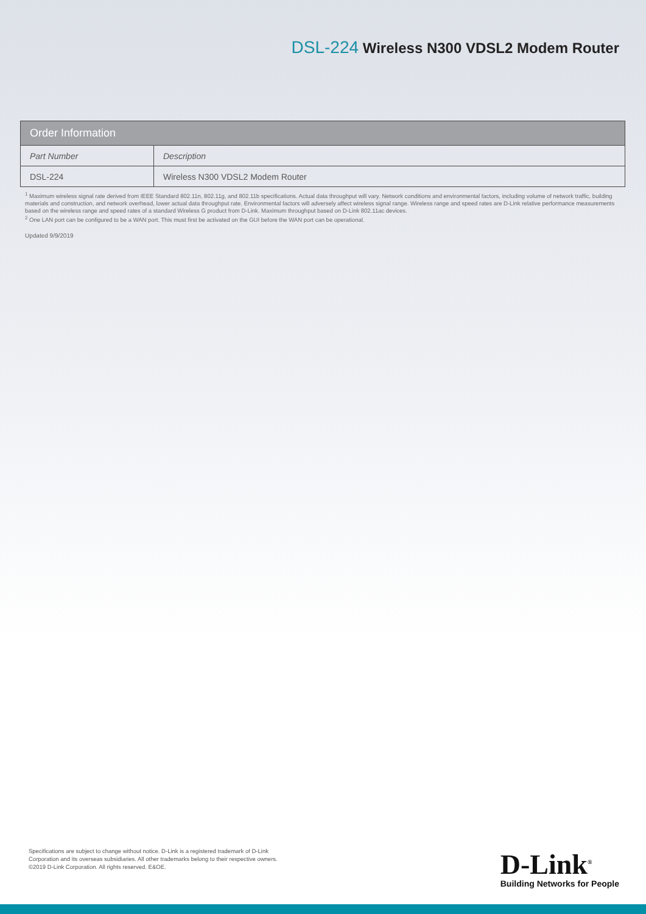DSL-224 Wireless N300 VDSL2 Modem Router
| Order Information | |
| --- | --- |
| Part Number | Description |
| DSL-224 | Wireless N300 VDSL2 Modem Router |
<sup>1</sup> Maximum wireless signal rate derived from IEEE Standard 802.11n, 802.11g, and 802.11b specifications. Actual data throughput will vary. Network conditions and environmental factors, including volume of network traffic, building materials and construction, and network overhead, lower actual data throughput rate. Environmental factors will adversely affect wireless signal range. Wireless range and speed rates are D-Link relative performance measurements based on the wireless range and speed rates of a standard Wireless G product from D-Link. Maximum throughput based on D-Link 802.11ac devices.
<sup>2</sup> One LAN port can be configured to be a WAN port. This must first be activated on the GUI before the WAN port can be operational.
Updated 9/9/2019
Specifications are subject to change without notice. D-Link is a registered trademark of D-Link Corporation and its overseas subsidiaries. All other trademarks belong to their respective owners. ©2019 D-Link Corporation. All rights reserved. E&OE.
D-Link<sup>®</sup>
Building Networks for People